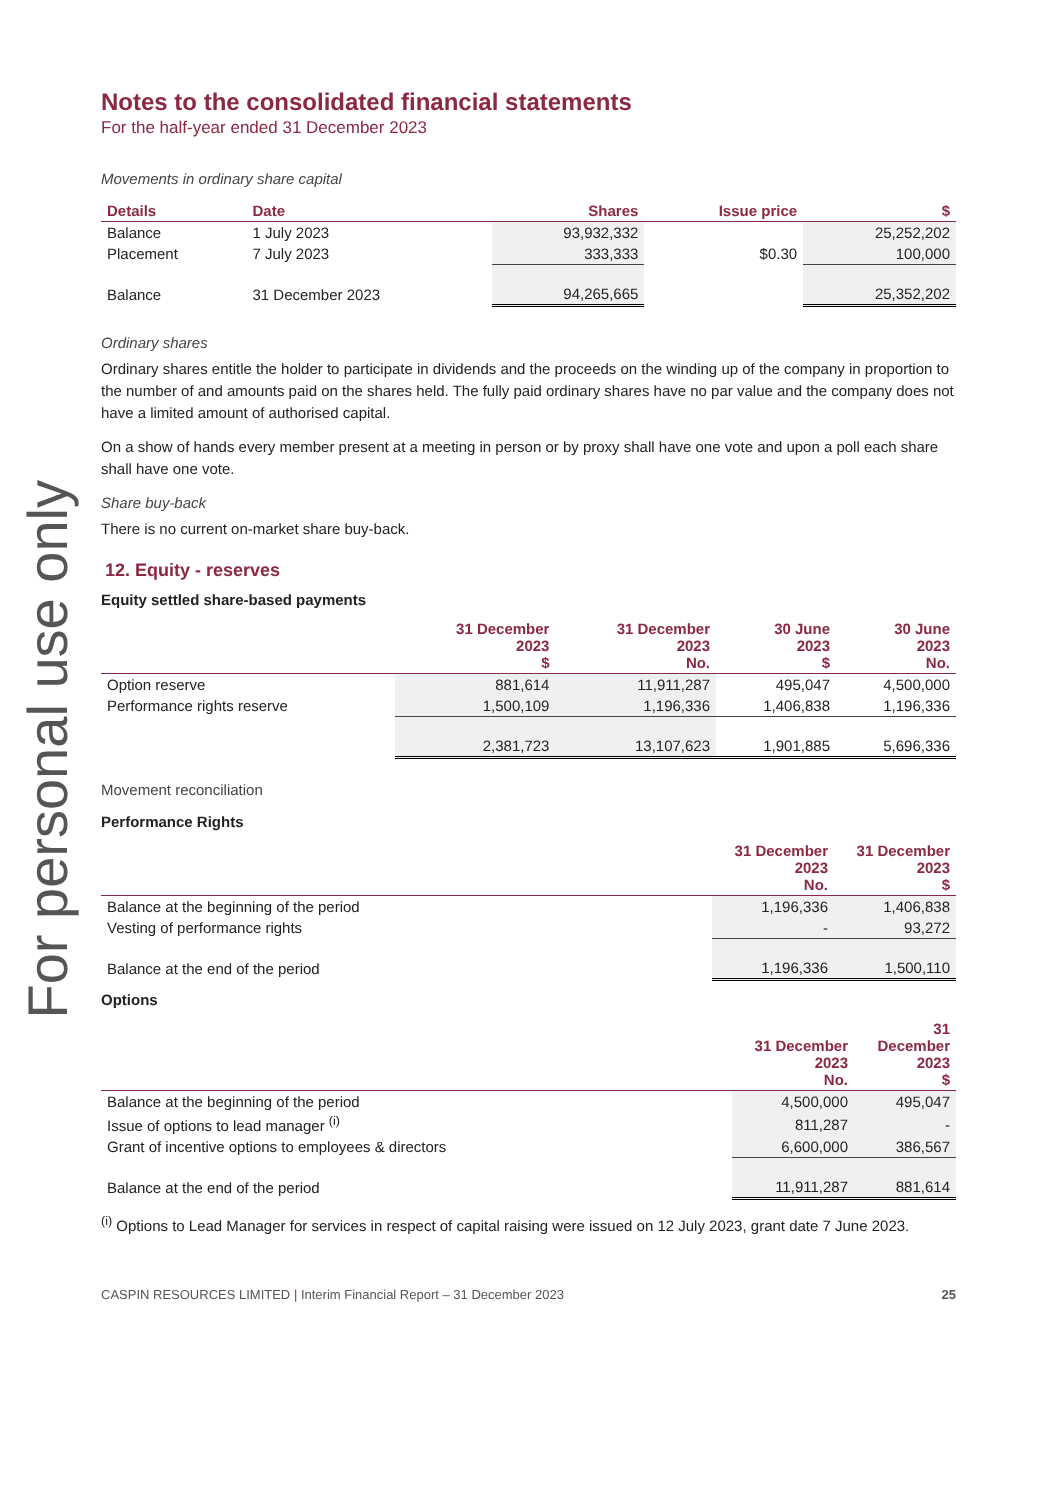For personal use only
Notes to the consolidated financial statements
For the half-year ended 31 December 2023
Movements in ordinary share capital
| Details | Date | Shares | Issue price | $ |
| --- | --- | --- | --- | --- |
| Balance | 1 July 2023 | 93,932,332 | | 25,252,202 |
| Placement | 7 July 2023 | 333,333 | $0.30 | 100,000 |
| Balance | 31 December 2023 | 94,265,665 | | 25,352,202 |
Ordinary shares
Ordinary shares entitle the holder to participate in dividends and the proceeds on the winding up of the company in proportion to the number of and amounts paid on the shares held. The fully paid ordinary shares have no par value and the company does not have a limited amount of authorised capital.
On a show of hands every member present at a meeting in person or by proxy shall have one vote and upon a poll each share shall have one vote.
Share buy-back
There is no current on-market share buy-back.
12. Equity - reserves
Equity settled share-based payments
| | 31 December 2023 $ | 31 December 2023 No. | 30 June 2023 $ | 30 June 2023 No. |
| --- | --- | --- | --- | --- |
| Option reserve | 881,614 | 11,911,287 | 495,047 | 4,500,000 |
| Performance rights reserve | 1,500,109 | 1,196,336 | 1,406,838 | 1,196,336 |
| | 2,381,723 | 13,107,623 | 1,901,885 | 5,696,336 |
Movement reconciliation
Performance Rights
| | 31 December 2023 No. | 31 December 2023 $ |
| --- | --- | --- |
| Balance at the beginning of the period | 1,196,336 | 1,406,838 |
| Vesting of performance rights | - | 93,272 |
| Balance at the end of the period | 1,196,336 | 1,500,110 |
Options
| | 31 December 2023 No. | 31 December 2023 $ |
| --- | --- | --- |
| Balance at the beginning of the period | 4,500,000 | 495,047 |
| Issue of options to lead manager <sup>(i)</sup> | 811,287 | - |
| Grant of incentive options to employees & directors | 6,600,000 | 386,567 |
| Balance at the end of the period | 11,911,287 | 881,614 |
<sup>(i)</sup> Options to Lead Manager for services in respect of capital raising were issued on 12 July 2023, grant date 7 June 2023.
CASPIN RESOURCES LIMITED | Interim Financial Report – 31 December 2023 25